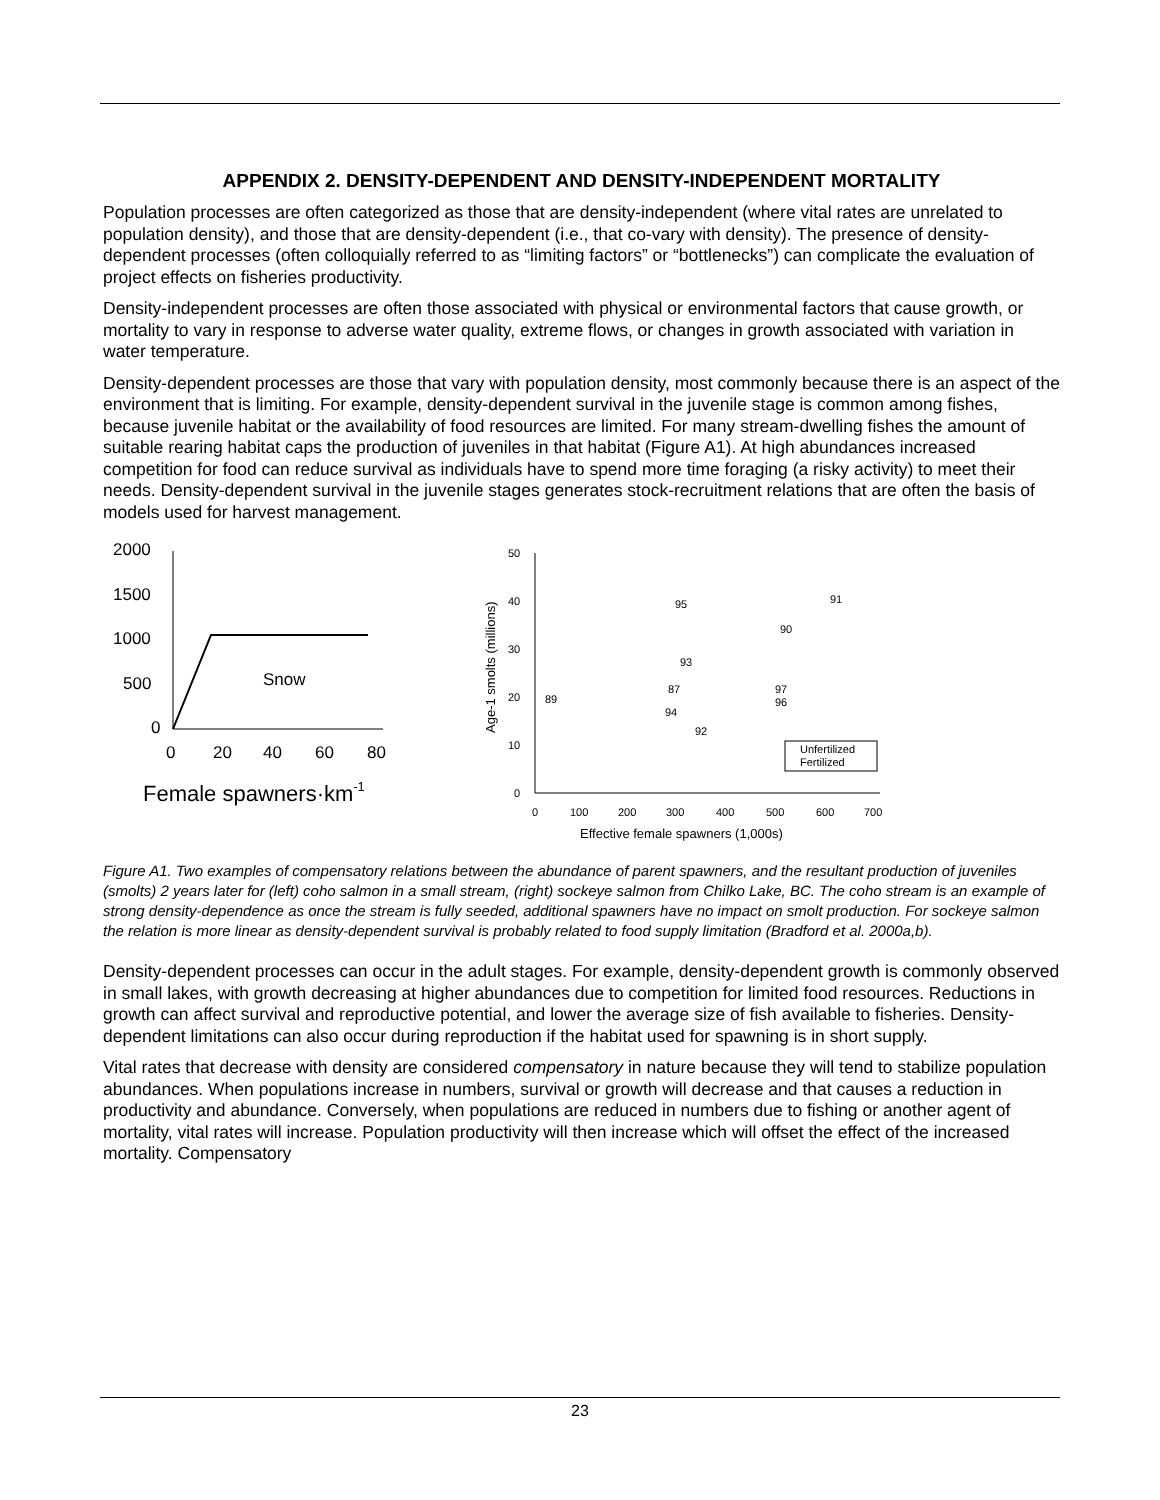APPENDIX 2. DENSITY-DEPENDENT AND DENSITY-INDEPENDENT MORTALITY
Population processes are often categorized as those that are density-independent (where vital rates are unrelated to population density), and those that are density-dependent (i.e., that co-vary with density). The presence of density-dependent processes (often colloquially referred to as “limiting factors” or “bottlenecks”) can complicate the evaluation of project effects on fisheries productivity.
Density-independent processes are often those associated with physical or environmental factors that cause growth, or mortality to vary in response to adverse water quality, extreme flows, or changes in growth associated with variation in water temperature.
Density-dependent processes are those that vary with population density, most commonly because there is an aspect of the environment that is limiting. For example, density-dependent survival in the juvenile stage is common among fishes, because juvenile habitat or the availability of food resources are limited. For many stream-dwelling fishes the amount of suitable rearing habitat caps the production of juveniles in that habitat (Figure A1). At high abundances increased competition for food can reduce survival as individuals have to spend more time foraging (a risky activity) to meet their needs. Density-dependent survival in the juvenile stages generates stock-recruitment relations that are often the basis of models used for harvest management.
2000
1500
1000
500
0
0
20
40
60
80
Snow
Female spawners·km-1
50
40
30
20
10
0
0
100
200
300
400
500
600
700
Effective female spawners (1,000s)
Age-1 smolts (millions)
95
90
91
93
87
94
92
97
96
89
Unfertilized
Fertilized
Figure A1. Two examples of compensatory relations between the abundance of parent spawners, and the resultant production of juveniles (smolts) 2 years later for (left) coho salmon in a small stream, (right) sockeye salmon from Chilko Lake, BC. The coho stream is an example of strong density-dependence as once the stream is fully seeded, additional spawners have no impact on smolt production. For sockeye salmon the relation is more linear as density-dependent survival is probably related to food supply limitation (Bradford et al. 2000a,b).
Density-dependent processes can occur in the adult stages. For example, density-dependent growth is commonly observed in small lakes, with growth decreasing at higher abundances due to competition for limited food resources. Reductions in growth can affect survival and reproductive potential, and lower the average size of fish available to fisheries. Density-dependent limitations can also occur during reproduction if the habitat used for spawning is in short supply.
Vital rates that decrease with density are considered compensatory in nature because they will tend to stabilize population abundances. When populations increase in numbers, survival or growth will decrease and that causes a reduction in productivity and abundance. Conversely, when populations are reduced in numbers due to fishing or another agent of mortality, vital rates will increase. Population productivity will then increase which will offset the effect of the increased mortality. Compensatory
23